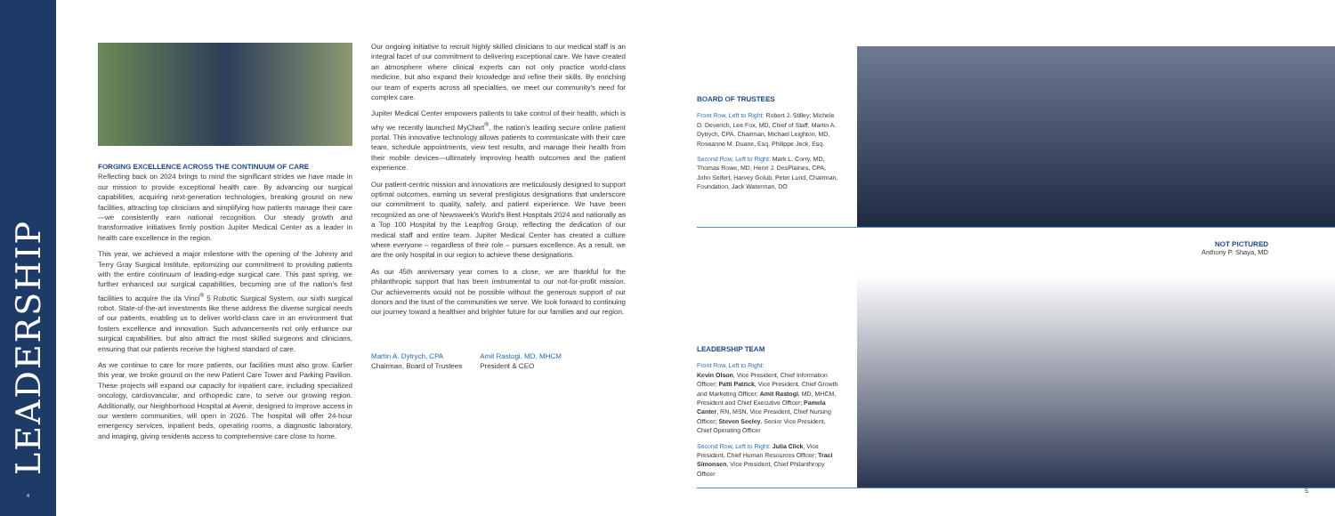LEADERSHIP
4
FORGING EXCELLENCE ACROSS THE CONTINUUM OF CARE
Reflecting back on 2024 brings to mind the significant strides we have made in our mission to provide exceptional health care. By advancing our surgical capabilities, acquiring next-generation technologies, breaking ground on new facilities, attracting top clinicians and simplifying how patients manage their care—we consistently earn national recognition. Our steady growth and transformative initiatives firmly position Jupiter Medical Center as a leader in health care excellence in the region.
This year, we achieved a major milestone with the opening of the Johnny and Terry Gray Surgical Institute, epitomizing our commitment to providing patients with the entire continuum of leading-edge surgical care. This past spring, we further enhanced our surgical capabilities, becoming one of the nation's first facilities to acquire the da Vinci<sup>®</sup> 5 Robotic Surgical System, our sixth surgical robot. State-of-the-art investments like these address the diverse surgical needs of our patients, enabling us to deliver world-class care in an environment that fosters excellence and innovation. Such advancements not only enhance our surgical capabilities, but also attract the most skilled surgeons and clinicians, ensuring that our patients receive the highest standard of care.
As we continue to care for more patients, our facilities must also grow. Earlier this year, we broke ground on the new Patient Care Tower and Parking Pavilion. These projects will expand our capacity for inpatient care, including specialized oncology, cardiovascular, and orthopedic care, to serve our growing region. Additionally, our Neighborhood Hospital at Avenir, designed to improve access in our western communities, will open in 2026. The hospital will offer 24-hour emergency services, inpatient beds, operating rooms, a diagnostic laboratory, and imaging, giving residents access to comprehensive care close to home.
Our ongoing initiative to recruit highly skilled clinicians to our medical staff is an integral facet of our commitment to delivering exceptional care. We have created an atmosphere where clinical experts can not only practice world-class medicine, but also expand their knowledge and refine their skills. By enriching our team of experts across all specialties, we meet our community's need for complex care.
Jupiter Medical Center empowers patients to take control of their health, which is why we recently launched MyChart<sup>®</sup>, the nation's leading secure online patient portal. This innovative technology allows patients to communicate with their care team, schedule appointments, view test results, and manage their health from their mobile devices—ultimately improving health outcomes and the patient experience.
Our patient-centric mission and innovations are meticulously designed to support optimal outcomes, earning us several prestigious designations that underscore our commitment to quality, safety, and patient experience. We have been recognized as one of Newsweek's World's Best Hospitals 2024 and nationally as a Top 100 Hospital by the Leapfrog Group, reflecting the dedication of our medical staff and entire team. Jupiter Medical Center has created a culture where everyone – regardless of their role – pursues excellence. As a result, we are the only hospital in our region to achieve these designations.
As our 45th anniversary year comes to a close, we are thankful for the philanthropic support that has been instrumental to our not-for-profit mission. Our achievements would not be possible without the generous support of our donors and the trust of the communities we serve. We look forward to continuing our journey toward a healthier and brighter future for our families and our region.
Martin A. Dytrych, CPA
Chairman, Board of Trustees
Amit Rastogi, MD, MHCM
President & CEO
BOARD OF TRUSTEES
Front Row, Left to Right: Robert J. Stilley; Michele D. Deverich, Lee Fox, MD, Chief of Staff, Martin A. Dytrych, CPA, Chairman, Michael Leighton, MD, Roseanne M. Duane, Esq. Philippe Jeck, Esq.
Second Row, Left to Right: Mark L. Corry, MD, Thomas Rowe, MD, Henri J. DesPlaines, CPA, John Seifert, Harvey Golub, Peter Lund, Chairman, Foundation, Jack Waterman, DO
NOT PICTURED
Anthony P. Shaya, MD
LEADERSHIP TEAM
Front Row, Left to Right:
Kevin Olson, Vice President, Chief Information Officer; Patti Patrick, Vice President, Chief Growth and Marketing Officer; Amit Rastogi, MD, MHCM, President and Chief Executive Officer; Pamela Canter, RN, MSN, Vice President, Chief Nursing Officer; Steven Seeley, Senior Vice President, Chief Operating Officer
Second Row, Left to Right: Julia Click, Vice President, Chief Human Resources Officer; Traci Simonsen, Vice President, Chief Philanthropy Officer
5